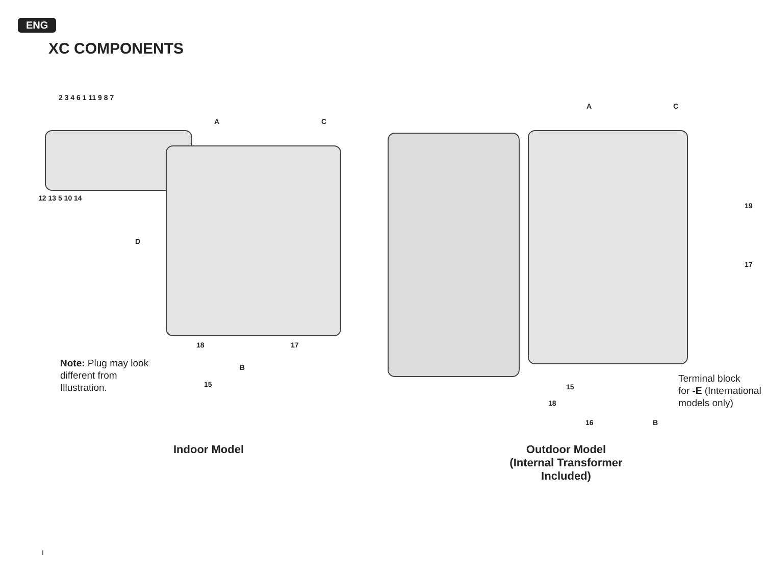ENG
XC COMPONENTS
2 3 4 6 1 11 9 8 7
12 13 5 10 14
A C
D
18 17
B
15
A C
19
17
15
18
16 B
Note: Plug may look different from Illustration.
Terminal block
for -E (International
models only)
Indoor Model
Outdoor Model
(Internal Transformer Included)
I